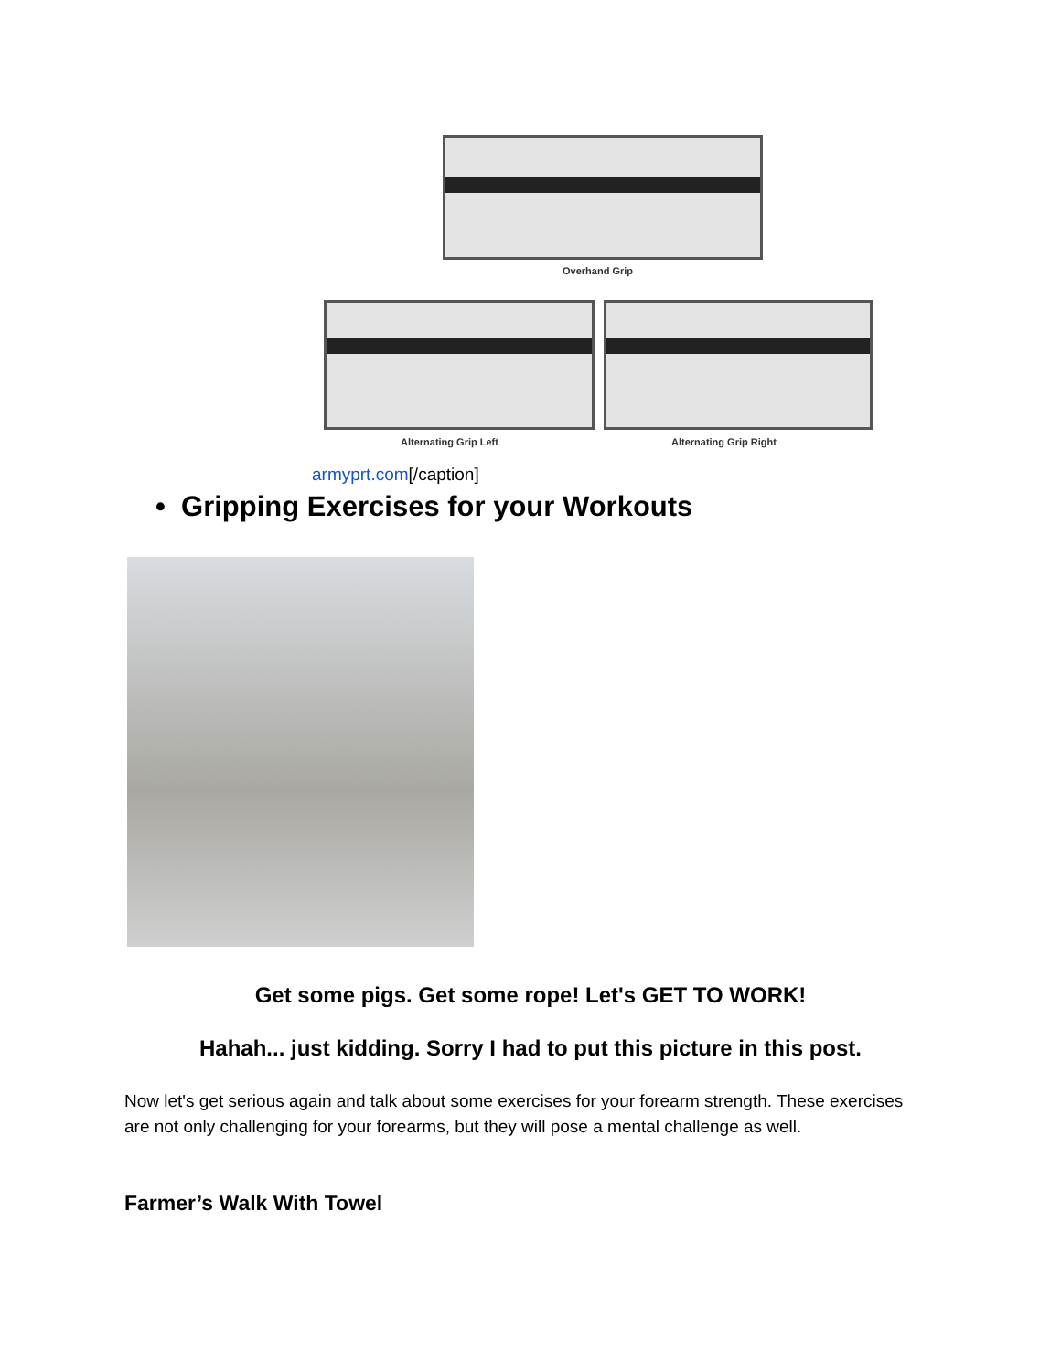Overhand Grip
Alternating Grip Left Alternating Grip Right
armyprt.com[/caption]
• Gripping Exercises for your Workouts
Get some pigs. Get some rope! Let's GET TO WORK!
Hahah... just kidding. Sorry I had to put this picture in this post.
Now let's get serious again and talk about some exercises for your forearm strength. These exercises are not only challenging for your forearms, but they will pose a mental challenge as well.
Farmer’s Walk With Towel